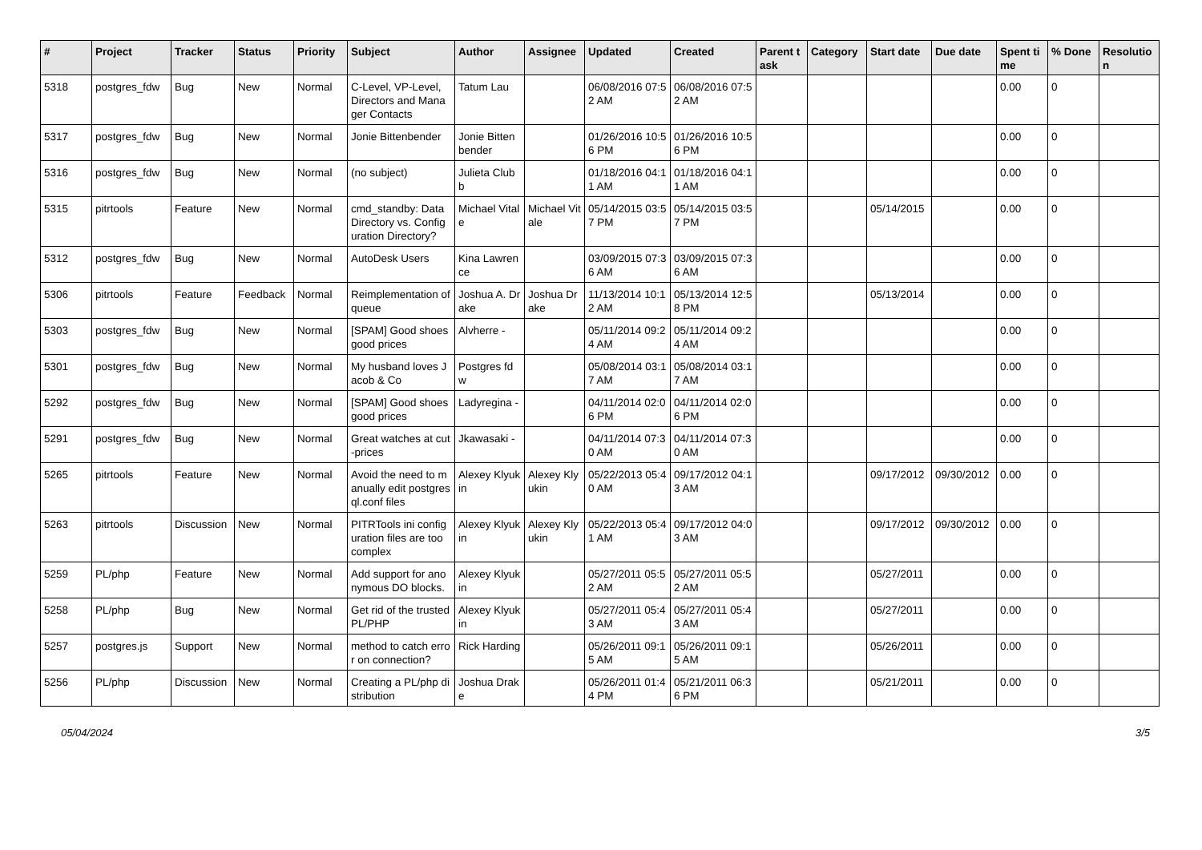| # | Project | Tracker | Status | Priority | Subject | Author | Assignee | Updated | Created | Parent task | Category | Start date | Due date | Spent time | % Done | Resolution |
| --- | --- | --- | --- | --- | --- | --- | --- | --- | --- | --- | --- | --- | --- | --- | --- | --- |
| 5318 | postgres_fdw | Bug | New | Normal | C-Level, VP-Level, Directors and Manager Contacts | Tatum Lau | | 06/08/2016 07:52 AM | 06/08/2016 07:52 AM | | | | | 0.00 | 0 | |
| 5317 | postgres_fdw | Bug | New | Normal | Jonie Bittenbender | Jonie Bittenbender | | 01/26/2016 10:56 PM | 01/26/2016 10:56 PM | | | | | 0.00 | 0 | |
| 5316 | postgres_fdw | Bug | New | Normal | (no subject) | Julieta Clubb | | 01/18/2016 04:11 AM | 01/18/2016 04:11 AM | | | | | 0.00 | 0 | |
| 5315 | pitrtools | Feature | New | Normal | cmd_standby: Data Directory vs. Configuration Directory? | Michael Vitale | Michael Vitale | 05/14/2015 03:57 PM | 05/14/2015 03:57 PM | | | 05/14/2015 | | 0.00 | 0 | |
| 5312 | postgres_fdw | Bug | New | Normal | AutoDesk Users | Kina Lawrence | | 03/09/2015 07:36 AM | 03/09/2015 07:36 AM | | | | | 0.00 | 0 | |
| 5306 | pitrtools | Feature | Feedback | Normal | Reimplementation of queue | Joshua A. Drake | Joshua Drake | 11/13/2014 10:12 AM | 05/13/2014 12:58 PM | | | 05/13/2014 | | 0.00 | 0 | |
| 5303 | postgres_fdw | Bug | New | Normal | [SPAM] Good shoes good prices | Alvherre - | | 05/11/2014 09:24 AM | 05/11/2014 09:24 AM | | | | | 0.00 | 0 | |
| 5301 | postgres_fdw | Bug | New | Normal | My husband loves Jacob & Co | Postgres fdw | | 05/08/2014 03:17 AM | 05/08/2014 03:17 AM | | | | | 0.00 | 0 | |
| 5292 | postgres_fdw | Bug | New | Normal | [SPAM] Good shoes good prices | Ladyregina - | | 04/11/2014 02:06 PM | 04/11/2014 02:06 PM | | | | | 0.00 | 0 | |
| 5291 | postgres_fdw | Bug | New | Normal | Great watches at cut-prices | Jkawasaki - | | 04/11/2014 07:30 AM | 04/11/2014 07:30 AM | | | | | 0.00 | 0 | |
| 5265 | pitrtools | Feature | New | Normal | Avoid the need to manually edit postgresql.conf files | Alexey Klyukin | Alexey Klyukin | 05/22/2013 05:40 AM | 09/17/2012 04:13 AM | | | 09/17/2012 | 09/30/2012 | 0.00 | 0 | |
| 5263 | pitrtools | Discussion | New | Normal | PITRTools ini configuration files are too complex | Alexey Klyukin | Alexey Klyukin | 05/22/2013 05:41 AM | 09/17/2012 04:03 AM | | | 09/17/2012 | 09/30/2012 | 0.00 | 0 | |
| 5259 | PL/php | Feature | New | Normal | Add support for anonymous DO blocks. | Alexey Klyukin | | 05/27/2011 05:52 AM | 05/27/2011 05:52 AM | | | 05/27/2011 | | 0.00 | 0 | |
| 5258 | PL/php | Bug | New | Normal | Get rid of the trusted PL/PHP | Alexey Klyukin | | 05/27/2011 05:43 AM | 05/27/2011 05:43 AM | | | 05/27/2011 | | 0.00 | 0 | |
| 5257 | postgres.js | Support | New | Normal | method to catch error on connection? | Rick Harding | | 05/26/2011 09:15 AM | 05/26/2011 09:15 AM | | | 05/26/2011 | | 0.00 | 0 | |
| 5256 | PL/php | Discussion | New | Normal | Creating a PL/php distribution | Joshua Drake | | 05/26/2011 01:44 PM | 05/21/2011 06:36 PM | | | 05/21/2011 | | 0.00 | 0 | |
05/04/2024 3/5